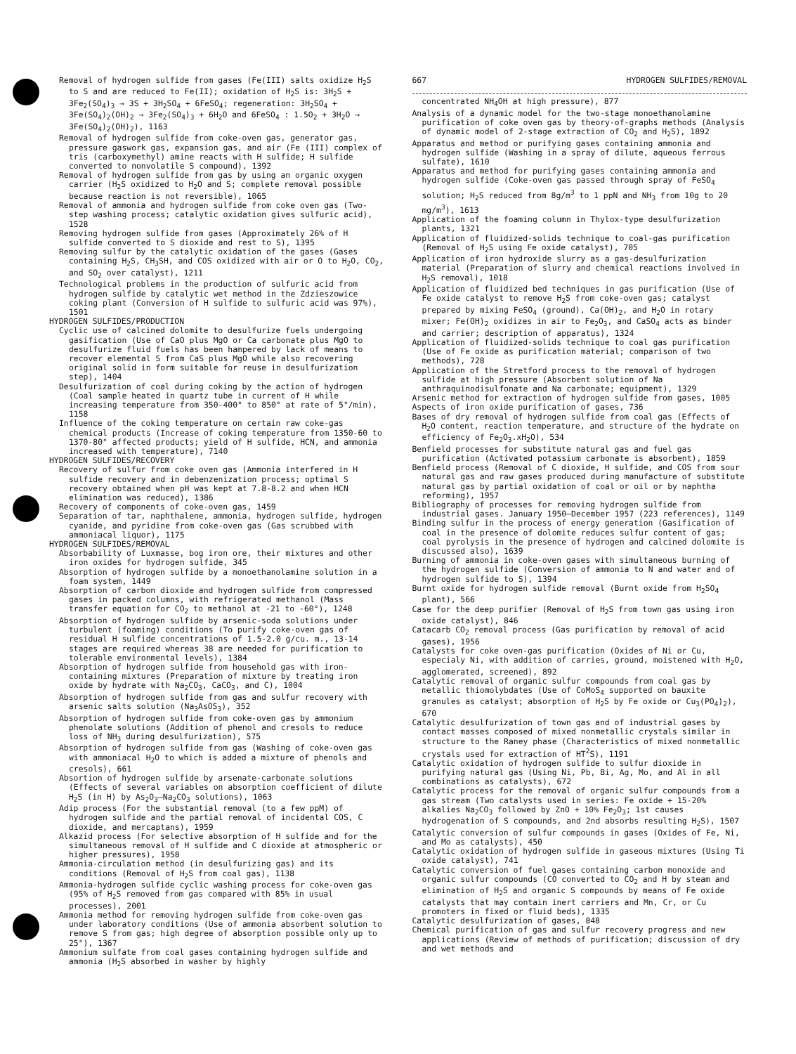Removal of hydrogen sulfide from gases (Fe(III) salts oxidize H<sub>2</sub>S to S and are reduced to Fe(II); oxidation of H<sub>2</sub>S is: 3H<sub>2</sub>S + 3Fe<sub>2</sub>(SO<sub>4</sub>)<sub>3</sub> → 3S + 3H<sub>2</sub>SO<sub>4</sub> + 6FeSO<sub>4</sub>; regeneration: 3H<sub>2</sub>SO<sub>4</sub> + 3Fe(SO<sub>4</sub>)<sub>2</sub>(OH)<sub>2</sub> → 3Fe<sub>2</sub>(SO<sub>4</sub>)<sub>3</sub> + 6H<sub>2</sub>O and 6FeSO<sub>4</sub> : 1.5O<sub>2</sub> + 3H<sub>2</sub>O → 3Fe(SO<sub>4</sub>)<sub>2</sub>(OH)<sub>2</sub>), 1163
Removal of hydrogen sulfide from coke-oven gas, generator gas, pressure gaswork gas, expansion gas, and air (Fe (III) complex of tris (carboxymethyl) amine reacts with H sulfide; H sulfide converted to nonvolatile S compound), 1392
Removal of hydrogen sulfide from gas by using an organic oxygen carrier (H<sub>2</sub>S oxidized to H<sub>2</sub>O and S; complete removal possible because reaction is not reversible), 1065
Removal of ammonia and hydrogen sulfide from coke oven gas (Two-step washing process; catalytic oxidation gives sulfuric acid), 1528
Removing hydrogen sulfide from gases (Approximately 26% of H sulfide converted to S dioxide and rest to S), 1395
Removing sulfur by the catalytic oxidation of the gases (Gases containing H<sub>2</sub>S, CH<sub>3</sub>SH, and COS oxidized with air or O to H<sub>2</sub>O, CO<sub>2</sub>, and SO<sub>2</sub> over catalyst), 1211
Technological problems in the production of sulfuric acid from hydrogen sulfide by catalytic wet method in the Zdzieszowice coking plant (Conversion of H sulfide to sulfuric acid was 97%), 1501
HYDROGEN SULFIDES/PRODUCTION
Cyclic use of calcined dolomite to desulfurize fuels undergoing gasification (Use of CaO plus MgO or Ca carbonate plus MgO to desulfurize fluid fuels has been hampered by lack of means to recover elemental S from CaS plus MgO while also recovering original solid in form suitable for reuse in desulfurization step), 1404
Desulfurization of coal during coking by the action of hydrogen (Coal sample heated in quartz tube in current of H while increasing temperature from 350-400° to 850° at rate of 5°/min), 1158
Influence of the coking temperature on certain raw coke-gas chemical products (Increase of coking temperature from 1350-60 to 1370-80° affected products; yield of H sulfide, HCN, and ammonia increased with temperature), 7140
HYDROGEN SULFIDES/RECOVERY
Recovery of sulfur from coke oven gas (Ammonia interfered in H sulfide recovery and in debenzenization process; optimal S recovery obtained when pH was kept at 7.8-8.2 and when HCN elimination was reduced), 1386
Recovery of components of coke-oven gas, 1459
Separation of tar, naphthalene, ammonia, hydrogen sulfide, hydrogen cyanide, and pyridine from coke-oven gas (Gas scrubbed with ammoniacal liquor), 1175
HYDROGEN SULFIDES/REMOVAL
Absorbability of Luxmasse, bog iron ore, their mixtures and other iron oxides for hydrogen sulfide, 345
Absorption of hydrogen sulfide by a monoethanolamine solution in a foam system, 1449
Absorption of carbon dioxide and hydrogen sulfide from compressed gases in packed columns, with refrigerated methanol (Mass transfer equation for CO<sub>2</sub> to methanol at -21 to -60°), 1248
Absorption of hydrogen sulfide by arsenic-soda solutions under turbulent (foaming) conditions (To purify coke-oven gas of residual H sulfide concentrations of 1.5-2.0 g/cu. m., 13-14 stages are required whereas 38 are needed for purification to tolerable environmental levels), 1384
Absorption of hydrogen sulfide from household gas with iron-containing mixtures (Preparation of mixture by treating iron oxide by hydrate with Na<sub>2</sub>CO<sub>3</sub>, CaCO<sub>3</sub>, and C), 1004
Absorption of hydrogen sulfide from gas and sulfur recovery with arsenic salts solution (Na<sub>3</sub>AsOS<sub>3</sub>), 352
Absorption of hydrogen sulfide from coke-oven gas by ammonium phenolate solutions (Addition of phenol and cresols to reduce loss of NH<sub>3</sub> during desulfurization), 575
Absorption of hydrogen sulfide from gas (Washing of coke-oven gas with ammoniacal H<sub>2</sub>O to which is added a mixture of phenols and cresols), 661
Absortion of hydrogen sulfide by arsenate-carbonate solutions (Effects of several variables on absorption coefficient of dilute H<sub>2</sub>S (in H) by As<sub>2</sub>O<sub>3</sub>—Na<sub>2</sub>CO<sub>3</sub> solutions), 1063
Adip process (For the substantial removal (to a few ppM) of hydrogen sulfide and the partial removal of incidental COS, C dioxide, and mercaptans), 1959
Alkazid process (For selective absorption of H sulfide and for the simultaneous removal of H sulfide and C dioxide at atmospheric or higher pressures), 1958
Ammonia-circulation method (in desulfurizing gas) and its conditions (Removal of H<sub>2</sub>S from coal gas), 1138
Ammonia-hydrogen sulfide cyclic washing process for coke-oven gas (95% of H<sub>2</sub>S removed from gas compared with 85% in usual processes), 2001
Ammonia method for removing hydrogen sulfide from coke-oven gas under laboratory conditions (Use of ammonia absorbent solution to remove S from gas; high degree of absorption possible only up to 25°), 1367
Ammonium sulfate from coal gases containing hydrogen sulfide and ammonia (H<sub>2</sub>S absorbed in washer by highly
667 HYDROGEN SULFIDES/REMOVAL
concentrated NH<sub>4</sub>OH at high pressure), 877
Analysis of a dynamic model for the two-stage monoethanolamine purification of coke oven gas by theory-of-graphs methods (Analysis of dynamic model of 2-stage extraction of CO<sub>2</sub> and H<sub>2</sub>S), 1892
Apparatus and method or purifying gases containing ammonia and hydrogen sulfide (Washing in a spray of dilute, aqueous ferrous sulfate), 1610
Apparatus and method for purifying gases containing ammonia and hydrogen sulfide (Coke-oven gas passed through spray of FeSO<sub>4</sub> solution; H<sub>2</sub>S reduced from 8g/m<sup>3</sup> to 1 ppN and NH<sub>3</sub> from 10g to 20 mg/m<sup>3</sup>), 1613
Application of the foaming column in Thylox-type desulfurization plants, 1321
Application of fluidized-solids technique to coal-gas purification (Removal of H<sub>2</sub>S using Fe oxide catalyst), 705
Application of iron hydroxide slurry as a gas-desulfurization material (Preparation of slurry and chemical reactions involved in H<sub>2</sub>S removal), 1018
Application of fluidized bed techniques in gas purification (Use of Fe oxide catalyst to remove H<sub>2</sub>S from coke-oven gas; catalyst prepared by mixing FeSO<sub>4</sub> (ground), Ca(OH)<sub>2</sub>, and H<sub>2</sub>O in rotary mixer; Fe(OH)<sub>2</sub> oxidizes in air to Fe<sub>2</sub>O<sub>3</sub>, and CaSO<sub>4</sub> acts as binder and carrier; description of apparatus), 1324
Application of fluidized-solids technique to coal gas purification (Use of Fe oxide as purification material; comparison of two methods), 728
Application of the Stretford process to the removal of hydrogen sulfide at high pressure (Absorbent solution of Na anthraquinodisulfonate and Na carbonate; equipment), 1329
Arsenic method for extraction of hydrogen sulfide from gases, 1005
Aspects of iron oxide purification of gases, 736
Bases of dry removal of hydrogen sulfide from coal gas (Effects of H<sub>2</sub>O content, reaction temperature, and structure of the hydrate on efficiency of Fe<sub>2</sub>O<sub>3</sub>.xH<sub>2</sub>O), 534
Benfield processes for substitute natural gas and fuel gas purification (Activated potassium carbonate is absorbent), 1859
Benfield process (Removal of C dioxide, H sulfide, and COS from sour natural gas and raw gases produced during manufacture of substitute natural gas by partial oxidation of coal or oil or by naphtha reforming), 1957
Bibliography of processes for removing hydrogen sulfide from industrial gases. January 1950—December 1957 (223 references), 1149
Binding sulfur in the process of energy generation (Gasification of coal in the presence of dolomite reduces sulfur content of gas; coal pyrolysis in the presence of hydrogen and calcined dolomite is discussed also), 1639
Burning of ammonia in coke-oven gases with simultaneous burning of the hydrogen sulfide (Conversion of ammonia to N and water and of hydrogen sulfide to S), 1394
Burnt oxide for hydrogen sulfide removal (Burnt oxide from H<sub>2</sub>SO<sub>4</sub> plant), 566
Case for the deep purifier (Removal of H<sub>2</sub>S from town gas using iron oxide catalyst), 846
Catacarb CO<sub>2</sub> removal process (Gas purification by removal of acid gases), 1956
Catalysts for coke oven-gas purification (Oxides of Ni or Cu, especialy Ni, with addition of carries, ground, moistened with H<sub>2</sub>O, agglomerated, screened), 892
Catalytic removal of organic sulfur compounds from coal gas by metallic thiomolybdates (Use of CoMoS<sub>4</sub> supported on bauxite granules as catalyst; absorption of H<sub>2</sub>S by Fe oxide or Cu<sub>3</sub>(PO<sub>4</sub>)<sub>2</sub>), 670
Catalytic desulfurization of town gas and of industrial gases by contact masses composed of mixed nonmetallic crystals similar in structure to the Raney phase (Characteristics of mixed nonmetallic crystals used for extraction of HT<sup>2</sup>S), 1191
Catalytic oxidation of hydrogen sulfide to sulfur dioxide in purifying natural gas (Using Ni, Pb, Bi, Ag, Mo, and Al in all combinations as catalysts), 672
Catalytic process for the removal of organic sulfur compounds from a gas stream (Two catalysts used in series: Fe oxide + 15-20% alkalies Na<sub>2</sub>CO<sub>3</sub> followed by ZnO + 10% Fe<sub>2</sub>O<sub>3</sub>; 1st causes hydrogenation of S compounds, and 2nd absorbs resulting H<sub>2</sub>S), 1507
Catalytic conversion of sulfur compounds in gases (Oxides of Fe, Ni, and Mo as catalysts), 450
Catalytic oxidation of hydrogen sulfide in gaseous mixtures (Using Ti oxide catalyst), 741
Catalytic conversion of fuel gases containing carbon monoxide and organic sulfur compounds (CO converted to CO<sub>2</sub> and H by steam and elimination of H<sub>2</sub>S and organic S compounds by means of Fe oxide catalysts that may contain inert carriers and Mn, Cr, or Cu promoters in fixed or fluid beds), 1335
Catalytic desulfurization of gases, 848
Chemical purification of gas and sulfur recovery progress and new applications (Review of methods of purification; discussion of dry and wet methods and